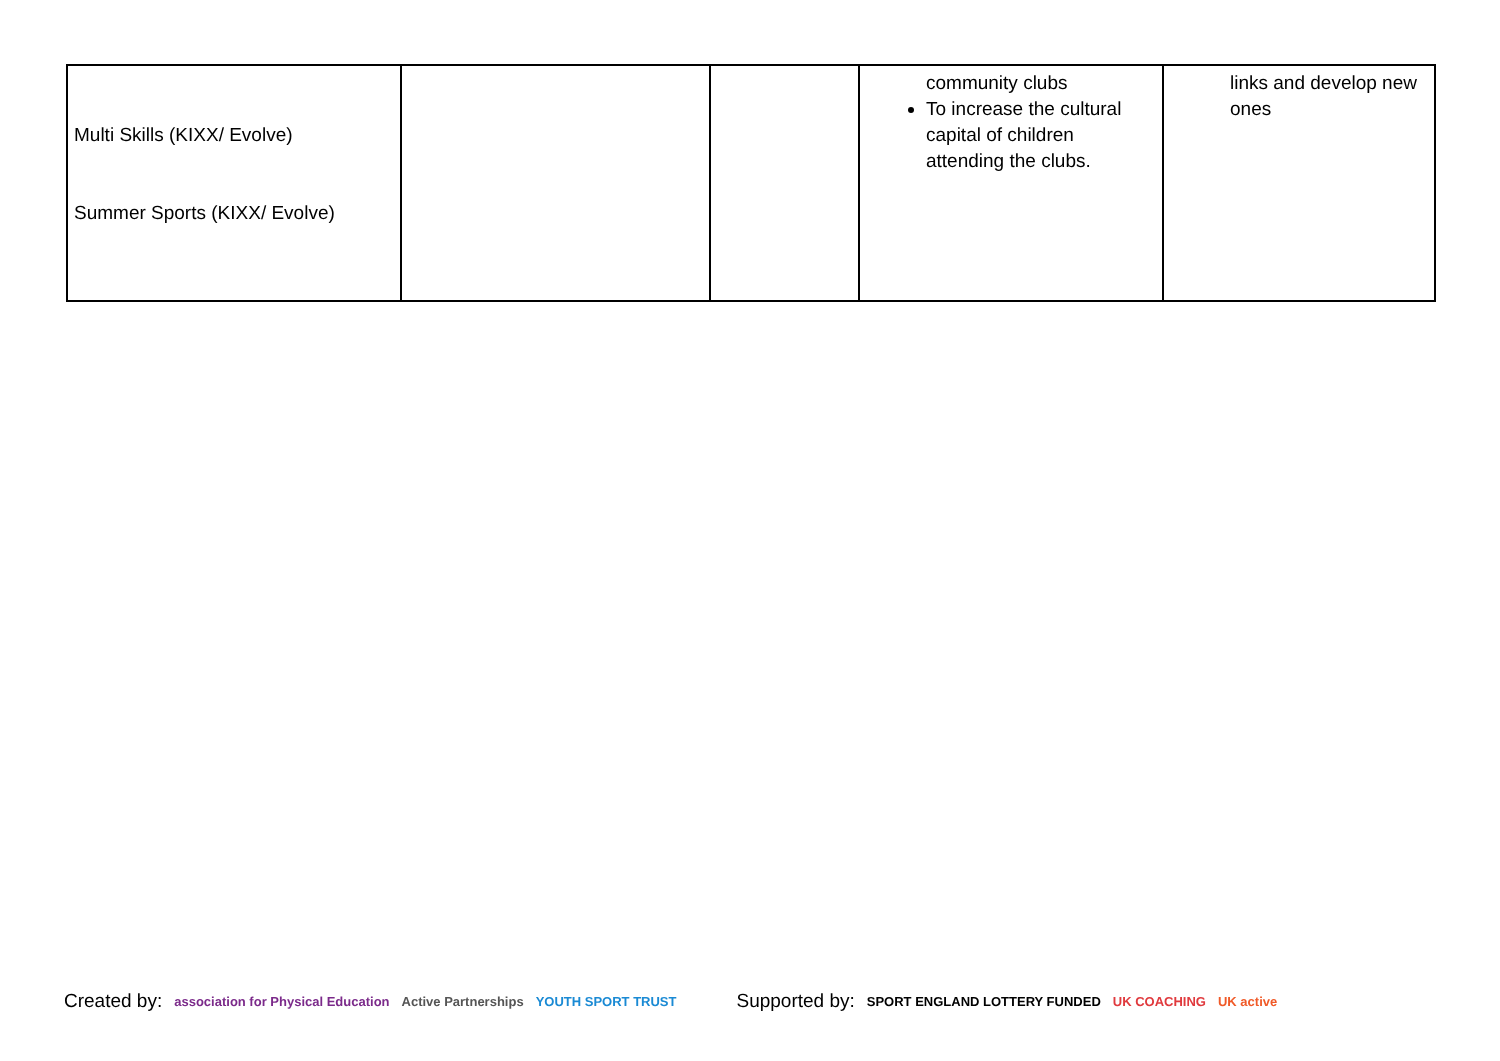| Multi Skills (KIXX/ Evolve) Summer Sports (KIXX/ Evolve) | | | community clubs To increase the cultural capital of children attending the clubs. | links and develop new ones |
Created by: association for Physical Education Active Partnerships YOUTH SPORT TRUST Supported by: SPORT ENGLAND LOTTERY FUNDED UK COACHING UK active